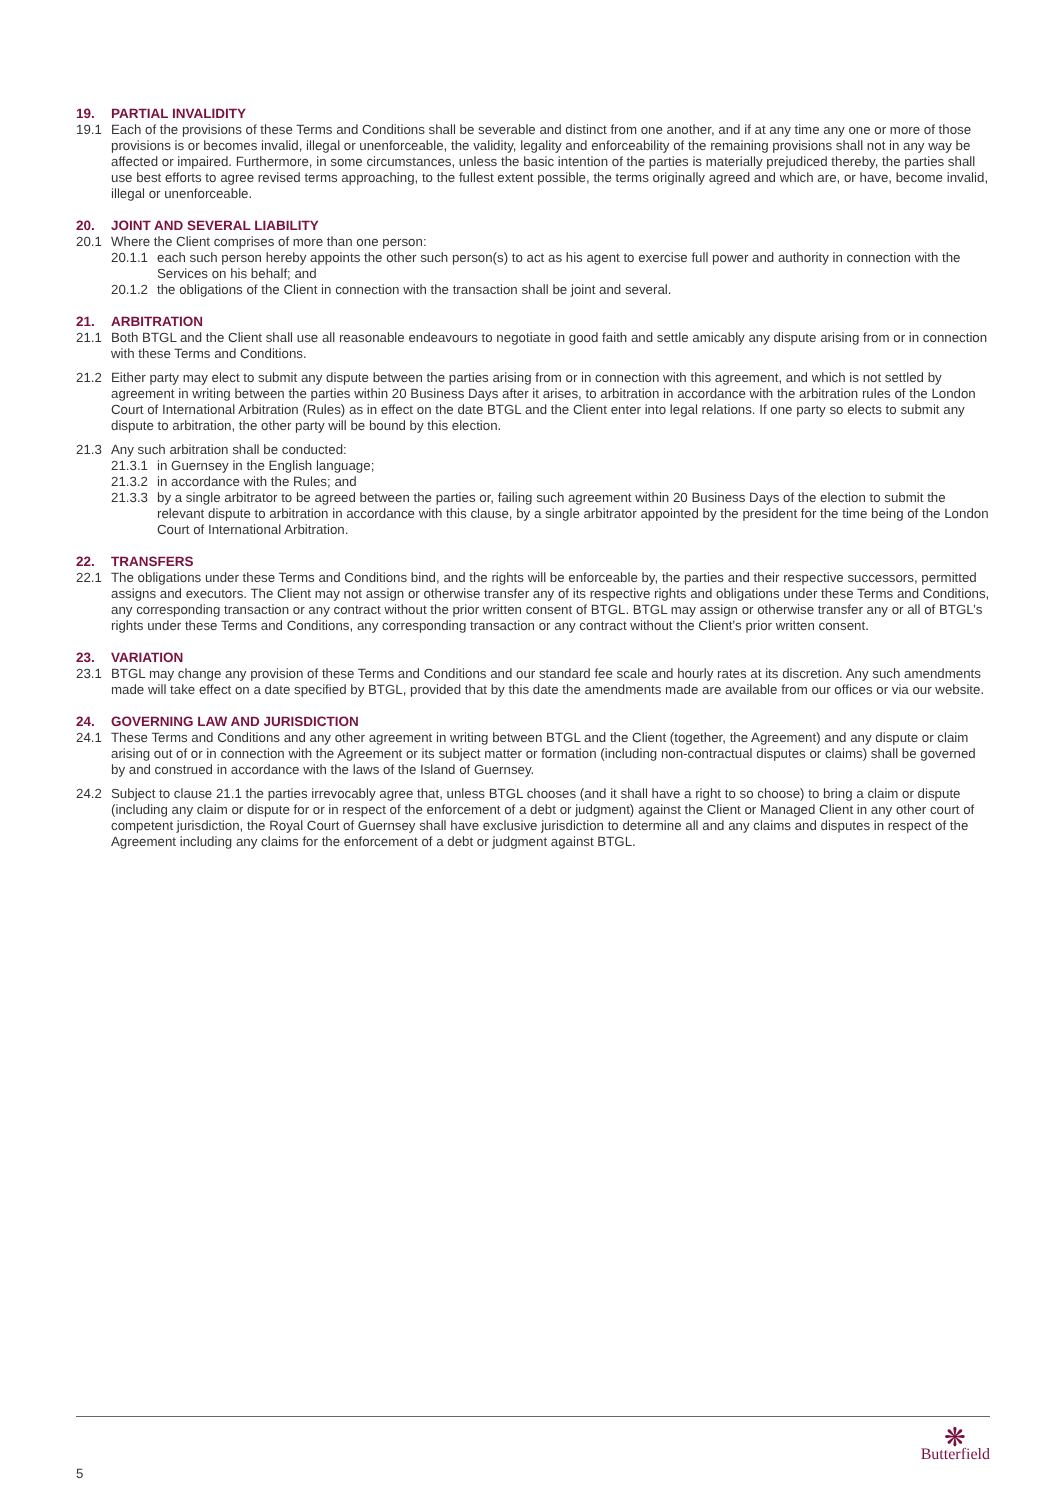19. PARTIAL INVALIDITY
19.1 Each of the provisions of these Terms and Conditions shall be severable and distinct from one another, and if at any time any one or more of those provisions is or becomes invalid, illegal or unenforceable, the validity, legality and enforceability of the remaining provisions shall not in any way be affected or impaired. Furthermore, in some circumstances, unless the basic intention of the parties is materially prejudiced thereby, the parties shall use best efforts to agree revised terms approaching, to the fullest extent possible, the terms originally agreed and which are, or have, become invalid, illegal or unenforceable.
20. JOINT AND SEVERAL LIABILITY
20.1 Where the Client comprises of more than one person:
20.1.1
each such person hereby appoints the other such person(s) to act as his agent to exercise full power and authority in connection with the Services on his behalf; and
20.1.2
the obligations of the Client in connection with the transaction shall be joint and several.
21. ARBITRATION
21.1 Both BTGL and the Client shall use all reasonable endeavours to negotiate in good faith and settle amicably any dispute arising from or in connection with these Terms and Conditions.
21.2 Either party may elect to submit any dispute between the parties arising from or in connection with this agreement, and which is not settled by agreement in writing between the parties within 20 Business Days after it arises, to arbitration in accordance with the arbitration rules of the London Court of International Arbitration (Rules) as in effect on the date BTGL and the Client enter into legal relations. If one party so elects to submit any dispute to arbitration, the other party will be bound by this election.
21.3 Any such arbitration shall be conducted:
21.3.1
in Guernsey in the English language;
21.3.2
in accordance with the Rules; and
21.3.3
by a single arbitrator to be agreed between the parties or, failing such agreement within 20 Business Days of the election to submit the relevant dispute to arbitration in accordance with this clause, by a single arbitrator appointed by the president for the time being of the London Court of International Arbitration.
22. TRANSFERS
22.1 The obligations under these Terms and Conditions bind, and the rights will be enforceable by, the parties and their respective successors, permitted assigns and executors. The Client may not assign or otherwise transfer any of its respective rights and obligations under these Terms and Conditions, any corresponding transaction or any contract without the prior written consent of BTGL. BTGL may assign or otherwise transfer any or all of BTGL’s rights under these Terms and Conditions, any corresponding transaction or any contract without the Client’s prior written consent.
23. VARIATION
23.1 BTGL may change any provision of these Terms and Conditions and our standard fee scale and hourly rates at its discretion. Any such amendments made will take effect on a date specified by BTGL, provided that by this date the amendments made are available from our offices or via our website.
24. GOVERNING LAW AND JURISDICTION
24.1 These Terms and Conditions and any other agreement in writing between BTGL and the Client (together, the Agreement) and any dispute or claim arising out of or in connection with the Agreement or its subject matter or formation (including non-contractual disputes or claims) shall be governed by and construed in accordance with the laws of the Island of Guernsey.
24.2 Subject to clause 21.1 the parties irrevocably agree that, unless BTGL chooses (and it shall have a right to so choose) to bring a claim or dispute (including any claim or dispute for or in respect of the enforcement of a debt or judgment) against the Client or Managed Client in any other court of competent jurisdiction, the Royal Court of Guernsey shall have exclusive jurisdiction to determine all and any claims and disputes in respect of the Agreement including any claims for the enforcement of a debt or judgment against BTGL.
5
❋
Butterfield